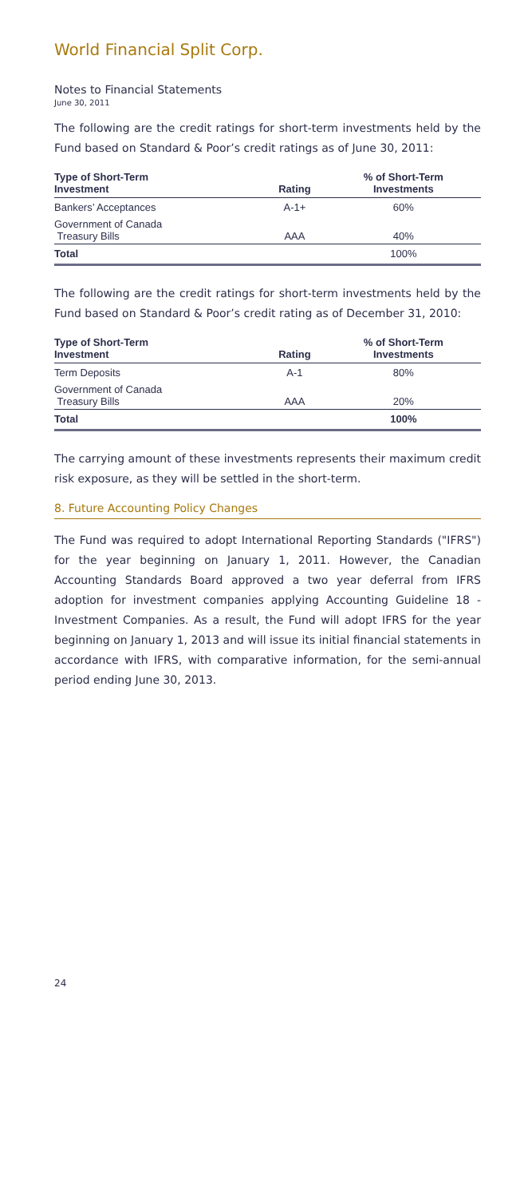World Financial Split Corp.
Notes to Financial Statements
June 30, 2011
The following are the credit ratings for short-term investments held by the Fund based on Standard & Poor’s credit ratings as of June 30, 2011:
| Type of Short-Term Investment | Rating | % of Short-Term Investments |
| --- | --- | --- |
| Bankers’ Acceptances | A-1+ | 60% |
| Government of Canada Treasury Bills | AAA | 40% |
| Total | | 100% |
The following are the credit ratings for short-term investments held by the Fund based on Standard & Poor’s credit rating as of December 31, 2010:
| Type of Short-Term Investment | Rating | % of Short-Term Investments |
| --- | --- | --- |
| Term Deposits | A-1 | 80% |
| Government of Canada Treasury Bills | AAA | 20% |
| Total | | 100% |
The carrying amount of these investments represents their maximum credit risk exposure, as they will be settled in the short-term.
8. Future Accounting Policy Changes
The Fund was required to adopt International Reporting Standards ("IFRS") for the year beginning on January 1, 2011. However, the Canadian Accounting Standards Board approved a two year deferral from IFRS adoption for investment companies applying Accounting Guideline 18 - Investment Companies. As a result, the Fund will adopt IFRS for the year beginning on January 1, 2013 and will issue its initial financial statements in accordance with IFRS, with comparative information, for the semi-annual period ending June 30, 2013.
24